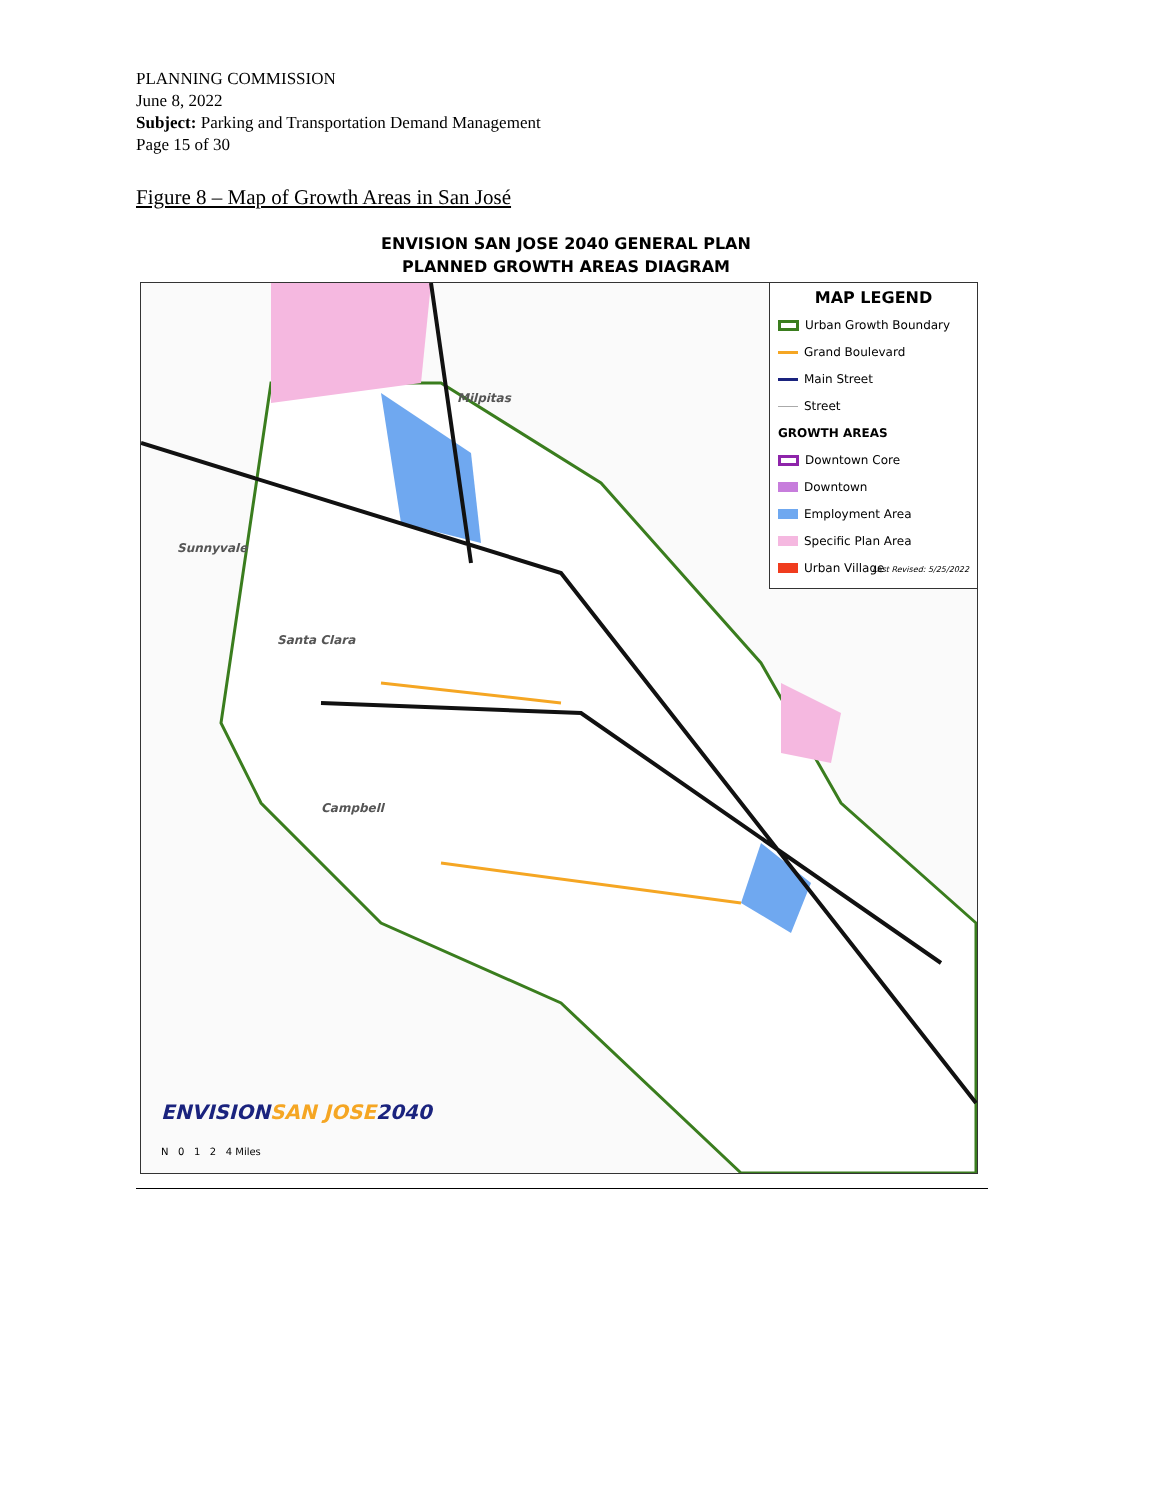PLANNING COMMISSION
June 8, 2022
Subject: Parking and Transportation Demand Management
Page 15 of 30
Figure 8 – Map of Growth Areas in San José
ENVISION SAN JOSE 2040 GENERAL PLAN
PLANNED GROWTH AREAS DIAGRAM
Milpitas
Sunnyvale
Santa Clara
Campbell
MAP LEGEND
Urban Growth Boundary
Grand Boulevard
Main Street
Street
GROWTH AREAS
Downtown Core
Downtown
Employment Area
Specific Plan Area
Urban Village
Last Revised: 5/25/2022
ENVISIONSAN JOSE2040
N 0 1 2 4 Miles